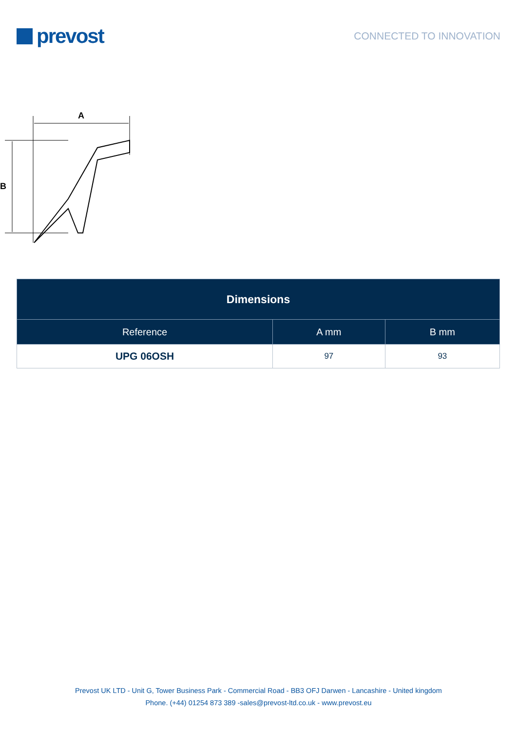prevost
CONNECTED TO INNOVATION
A
B
| Dimensions | | |
| --- | --- | --- |
| Reference | A mm | B mm |
| UPG 06OSH | 97 | 93 |
Prevost UK LTD - Unit G, Tower Business Park - Commercial Road - BB3 OFJ Darwen - Lancashire - United kingdom
Phone. (+44) 01254 873 389 -sales@prevost-ltd.co.uk - www.prevost.eu